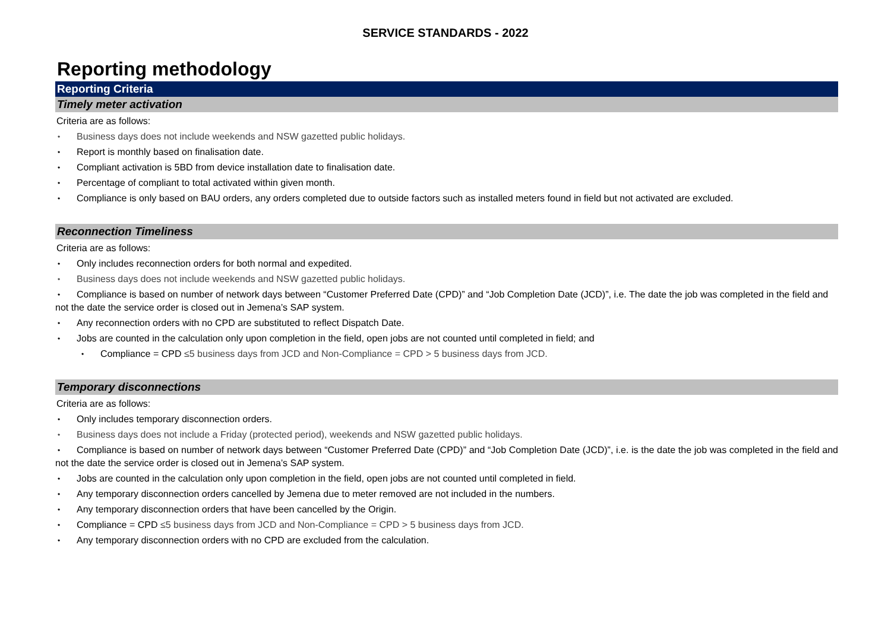SERVICE STANDARDS - 2022
Reporting methodology
Reporting Criteria
Timely meter activation
Criteria are as follows:
Business days does not include weekends and NSW gazetted public holidays.
Report is monthly based on finalisation date.
Compliant activation is 5BD from device installation date to finalisation date.
Percentage of compliant to total activated within given month.
Compliance is only based on BAU orders, any orders completed due to outside factors such as installed meters found in field but not activated are excluded.
Reconnection Timeliness
Criteria are as follows:
Only includes reconnection orders for both normal and expedited.
Business days does not include weekends and NSW gazetted public holidays.
Compliance is based on number of network days between “Customer Preferred Date (CPD)” and “Job Completion Date (JCD)”, i.e. The date the job was completed in the field and not the date the service order is closed out in Jemena’s SAP system.
Any reconnection orders with no CPD are substituted to reflect Dispatch Date.
Jobs are counted in the calculation only upon completion in the field, open jobs are not counted until completed in field; and
Compliance = CPD ≤5 business days from JCD and Non-Compliance = CPD > 5 business days from JCD.
Temporary disconnections
Criteria are as follows:
Only includes temporary disconnection orders.
Business days does not include a Friday (protected period), weekends and NSW gazetted public holidays.
Compliance is based on number of network days between “Customer Preferred Date (CPD)” and “Job Completion Date (JCD)”, i.e. is the date the job was completed in the field and not the date the service order is closed out in Jemena’s SAP system.
Jobs are counted in the calculation only upon completion in the field, open jobs are not counted until completed in field.
Any temporary disconnection orders cancelled by Jemena due to meter removed are not included in the numbers.
Any temporary disconnection orders that have been cancelled by the Origin.
Compliance = CPD ≤5 business days from JCD and Non-Compliance = CPD > 5 business days from JCD.
Any temporary disconnection orders with no CPD are excluded from the calculation.